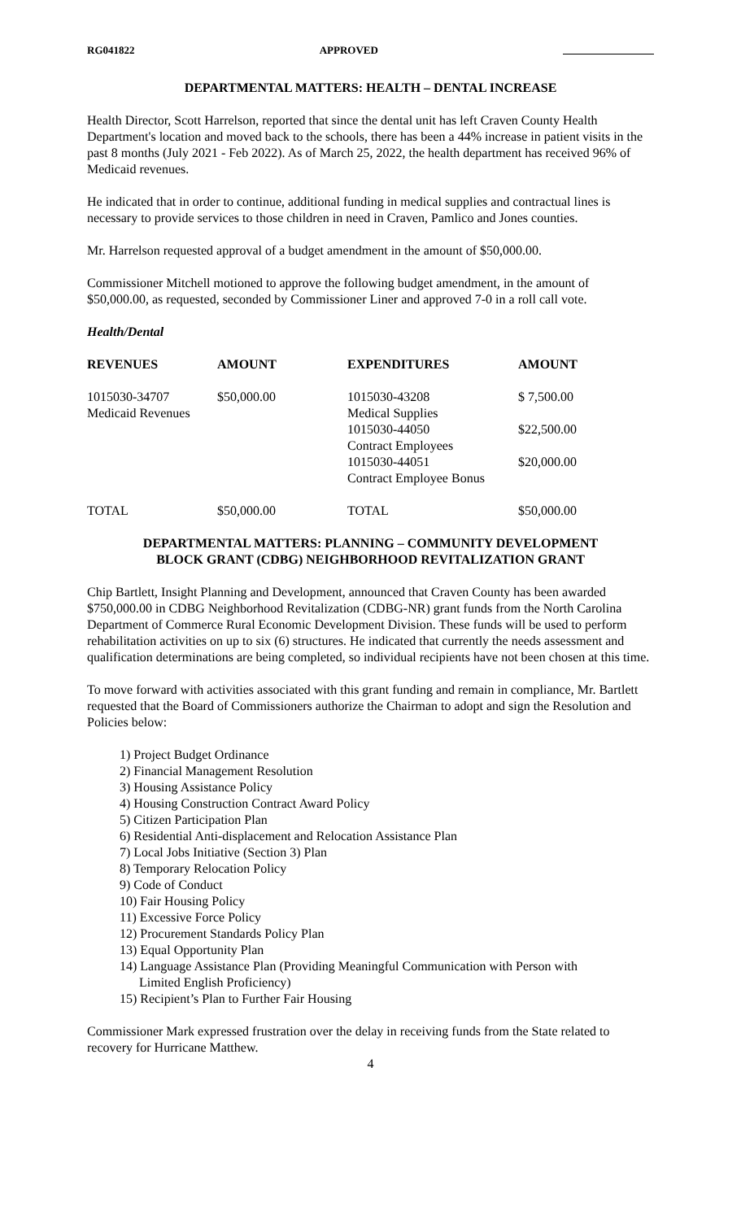RG041822 APPROVED
DEPARTMENTAL MATTERS: HEALTH – DENTAL INCREASE
Health Director, Scott Harrelson, reported that since the dental unit has left Craven County Health Department's location and moved back to the schools, there has been a 44% increase in patient visits in the past 8 months (July 2021 - Feb 2022). As of March 25, 2022, the health department has received 96% of Medicaid revenues.
He indicated that in order to continue, additional funding in medical supplies and contractual lines is necessary to provide services to those children in need in Craven, Pamlico and Jones counties.
Mr. Harrelson requested approval of a budget amendment in the amount of $50,000.00.
Commissioner Mitchell motioned to approve the following budget amendment, in the amount of $50,000.00, as requested, seconded by Commissioner Liner and approved 7-0 in a roll call vote.
Health/Dental
| REVENUES | AMOUNT | EXPENDITURES | AMOUNT |
| --- | --- | --- | --- |
| 1015030-34707 Medicaid Revenues | $50,000.00 | 1015030-43208 Medical Supplies | $ 7,500.00 |
| | | 1015030-44050 Contract Employees | $22,500.00 |
| | | 1015030-44051 Contract Employee Bonus | $20,000.00 |
| TOTAL | $50,000.00 | TOTAL | $50,000.00 |
DEPARTMENTAL MATTERS: PLANNING – COMMUNITY DEVELOPMENT
BLOCK GRANT (CDBG) NEIGHBORHOOD REVITALIZATION GRANT
Chip Bartlett, Insight Planning and Development, announced that Craven County has been awarded $750,000.00 in CDBG Neighborhood Revitalization (CDBG-NR) grant funds from the North Carolina Department of Commerce Rural Economic Development Division. These funds will be used to perform rehabilitation activities on up to six (6) structures. He indicated that currently the needs assessment and qualification determinations are being completed, so individual recipients have not been chosen at this time.
To move forward with activities associated with this grant funding and remain in compliance, Mr. Bartlett requested that the Board of Commissioners authorize the Chairman to adopt and sign the Resolution and Policies below:
1) Project Budget Ordinance
2) Financial Management Resolution
3) Housing Assistance Policy
4) Housing Construction Contract Award Policy
5) Citizen Participation Plan
6) Residential Anti-displacement and Relocation Assistance Plan
7) Local Jobs Initiative (Section 3) Plan
8) Temporary Relocation Policy
9) Code of Conduct
10) Fair Housing Policy
11) Excessive Force Policy
12) Procurement Standards Policy Plan
13) Equal Opportunity Plan
14) Language Assistance Plan (Providing Meaningful Communication with Person with
Limited English Proficiency)
15) Recipient’s Plan to Further Fair Housing
Commissioner Mark expressed frustration over the delay in receiving funds from the State related to recovery for Hurricane Matthew.
4